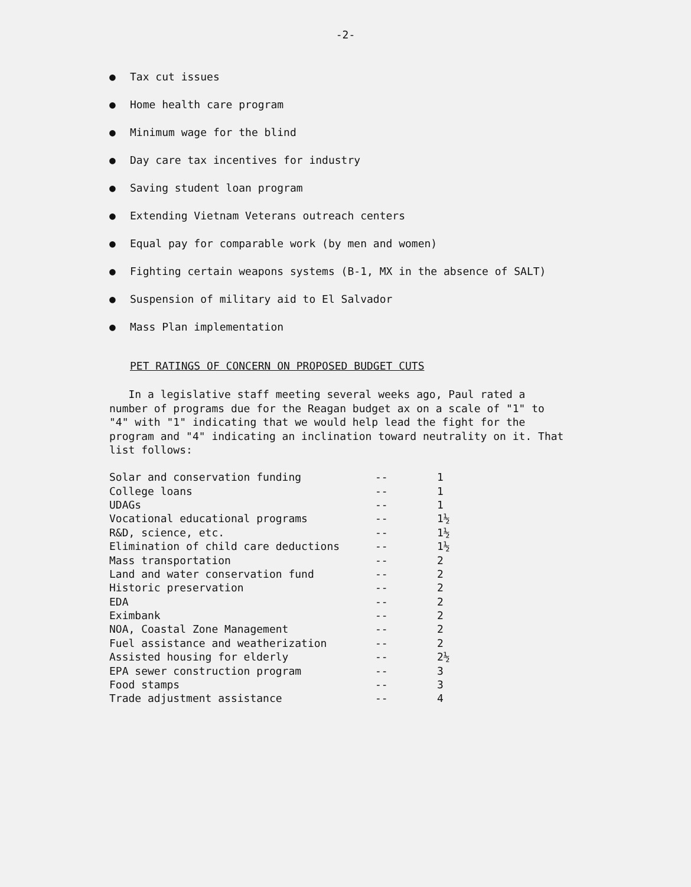-2-
● Tax cut issues
● Home health care program
● Minimum wage for the blind
● Day care tax incentives for industry
● Saving student loan program
● Extending Vietnam Veterans outreach centers
● Equal pay for comparable work (by men and women)
● Fighting certain weapons systems (B-1, MX in the absence of SALT)
● Suspension of military aid to El Salvador
● Mass Plan implementation
PET RATINGS OF CONCERN ON PROPOSED BUDGET CUTS
In a legislative staff meeting several weeks ago, Paul rated a number of programs due for the Reagan budget ax on a scale of "1" to "4" with "1" indicating that we would help lead the fight for the program and "4" indicating an inclination toward neutrality on it. That list follows:
| Solar and conservation funding | -- | 1 |
| College loans | -- | 1 |
| UDAGs | -- | 1 |
| Vocational educational programs | -- | 1½ |
| R&D, science, etc. | -- | 1½ |
| Elimination of child care deductions | -- | 1½ |
| Mass transportation | -- | 2 |
| Land and water conservation fund | -- | 2 |
| Historic preservation | -- | 2 |
| EDA | -- | 2 |
| Eximbank | -- | 2 |
| NOA, Coastal Zone Management | -- | 2 |
| Fuel assistance and weatherization | -- | 2 |
| Assisted housing for elderly | -- | 2½ |
| EPA sewer construction program | -- | 3 |
| Food stamps | -- | 3 |
| Trade adjustment assistance | -- | 4 |